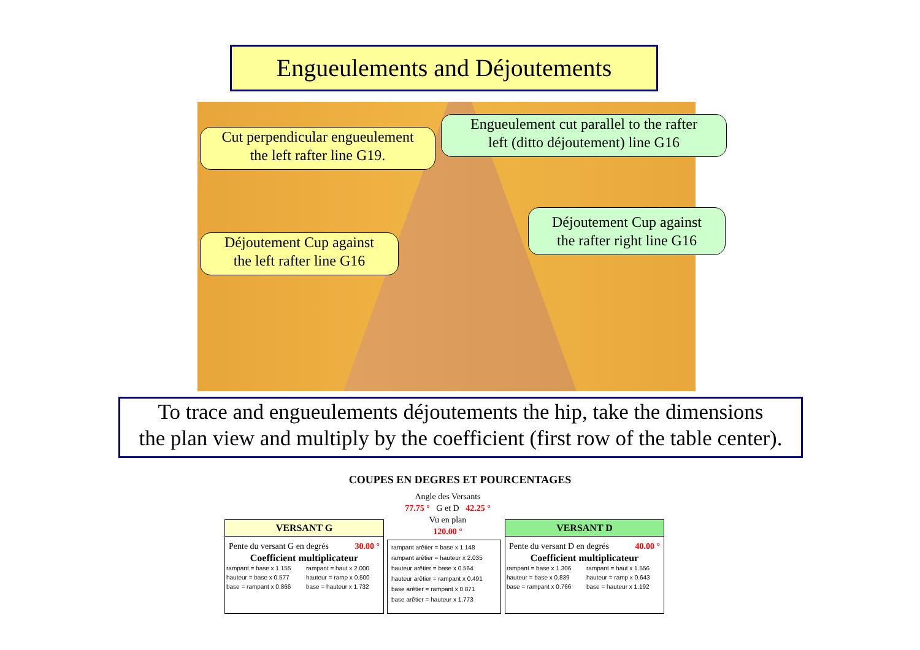Engueulements and Déjoutements
Cut perpendicular engueulement
the left rafter line G19.
Engueulement cut parallel to the rafter
left (ditto déjoutement) line G16
Déjoutement Cup against
the rafter right line G16
Déjoutement Cup against
the left rafter line G16
To trace and engueulements déjoutements the hip, take the dimensions
the plan view and multiply by the coefficient (first row of the table center).
COUPES EN DEGRES ET POURCENTAGES
Angle des Versants
77.75 ° G et D 42.25 °
Vu en plan
120.00 °
VERSANT G
Pente du versant G en degrés 30.00 °
Coefficient multiplicateur
| rampant = base x 1.155 | rampant = haut x 2.000 |
| hauteur = base x 0.577 | hauteur = ramp x 0.500 |
| base = rampant x 0.866 | base = hauteur x 1.732 |
rampant arêtier = base x 1.148
rampant arêtier = hauteur x 2.035
hauteur arêtier = base x 0.564
hauteur arêtier = rampant x 0.491
base arêtier = rampant x 0.871
base arêtier = hauteur x 1.773
VERSANT D
Pente du versant D en degrés 40.00 °
Coefficient multiplicateur
| rampant = base x 1.306 | rampant = haut x 1.556 |
| hauteur = base x 0.839 | hauteur = ramp x 0.643 |
| base = rampant x 0.766 | base = hauteur x 1.192 |